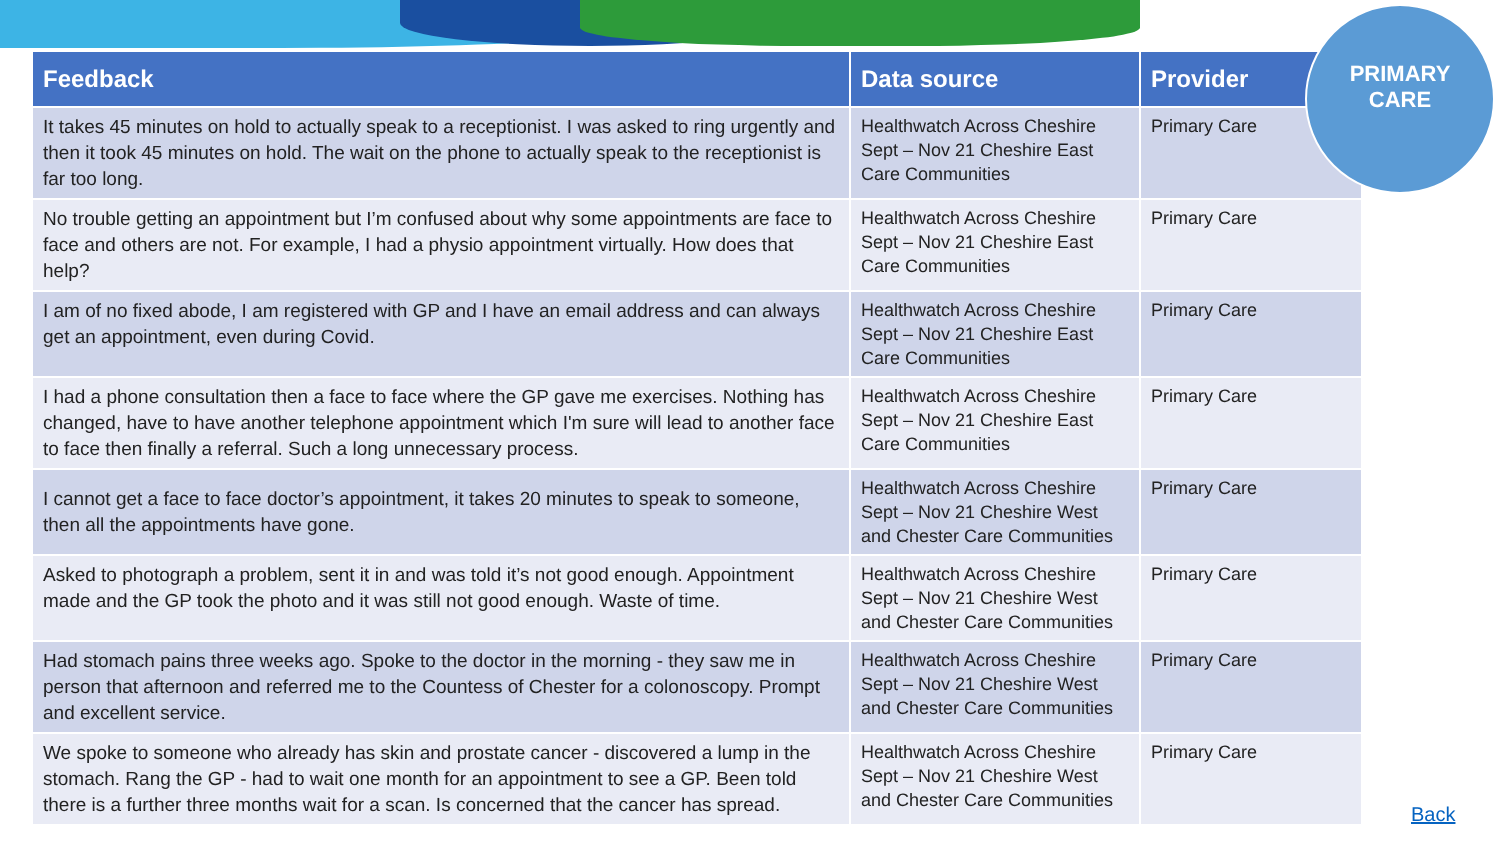| Feedback | Data source | Provider |
| --- | --- | --- |
| It takes 45 minutes on hold to actually speak to a receptionist. I was asked to ring urgently and then it took 45 minutes on hold. The wait on the phone to actually speak to the receptionist is far too long. | Healthwatch Across Cheshire Sept – Nov 21 Cheshire East Care Communities | Primary Care |
| No trouble getting an appointment but I’m confused about why some appointments are face to face and others are not. For example, I had a physio appointment virtually. How does that help? | Healthwatch Across Cheshire Sept – Nov 21 Cheshire East Care Communities | Primary Care |
| I am of no fixed abode, I am registered with GP and I have an email address and can always get an appointment, even during Covid. | Healthwatch Across Cheshire Sept – Nov 21 Cheshire East Care Communities | Primary Care |
| I had a phone consultation then a face to face where the GP gave me exercises. Nothing has changed, have to have another telephone appointment which I'm sure will lead to another face to face then finally a referral. Such a long unnecessary process. | Healthwatch Across Cheshire Sept – Nov 21 Cheshire East Care Communities | Primary Care |
| I cannot get a face to face doctor’s appointment, it takes 20 minutes to speak to someone, then all the appointments have gone. | Healthwatch Across Cheshire Sept – Nov 21 Cheshire West and Chester Care Communities | Primary Care |
| Asked to photograph a problem, sent it in and was told it’s not good enough. Appointment made and the GP took the photo and it was still not good enough. Waste of time. | Healthwatch Across Cheshire Sept – Nov 21 Cheshire West and Chester Care Communities | Primary Care |
| Had stomach pains three weeks ago. Spoke to the doctor in the morning - they saw me in person that afternoon and referred me to the Countess of Chester for a colonoscopy. Prompt and excellent service. | Healthwatch Across Cheshire Sept – Nov 21 Cheshire West and Chester Care Communities | Primary Care |
| We spoke to someone who already has skin and prostate cancer - discovered a lump in the stomach. Rang the GP - had to wait one month for an appointment to see a GP. Been told there is a further three months wait for a scan. Is concerned that the cancer has spread. | Healthwatch Across Cheshire Sept – Nov 21 Cheshire West and Chester Care Communities | Primary Care |
PRIMARY
CARE
Back